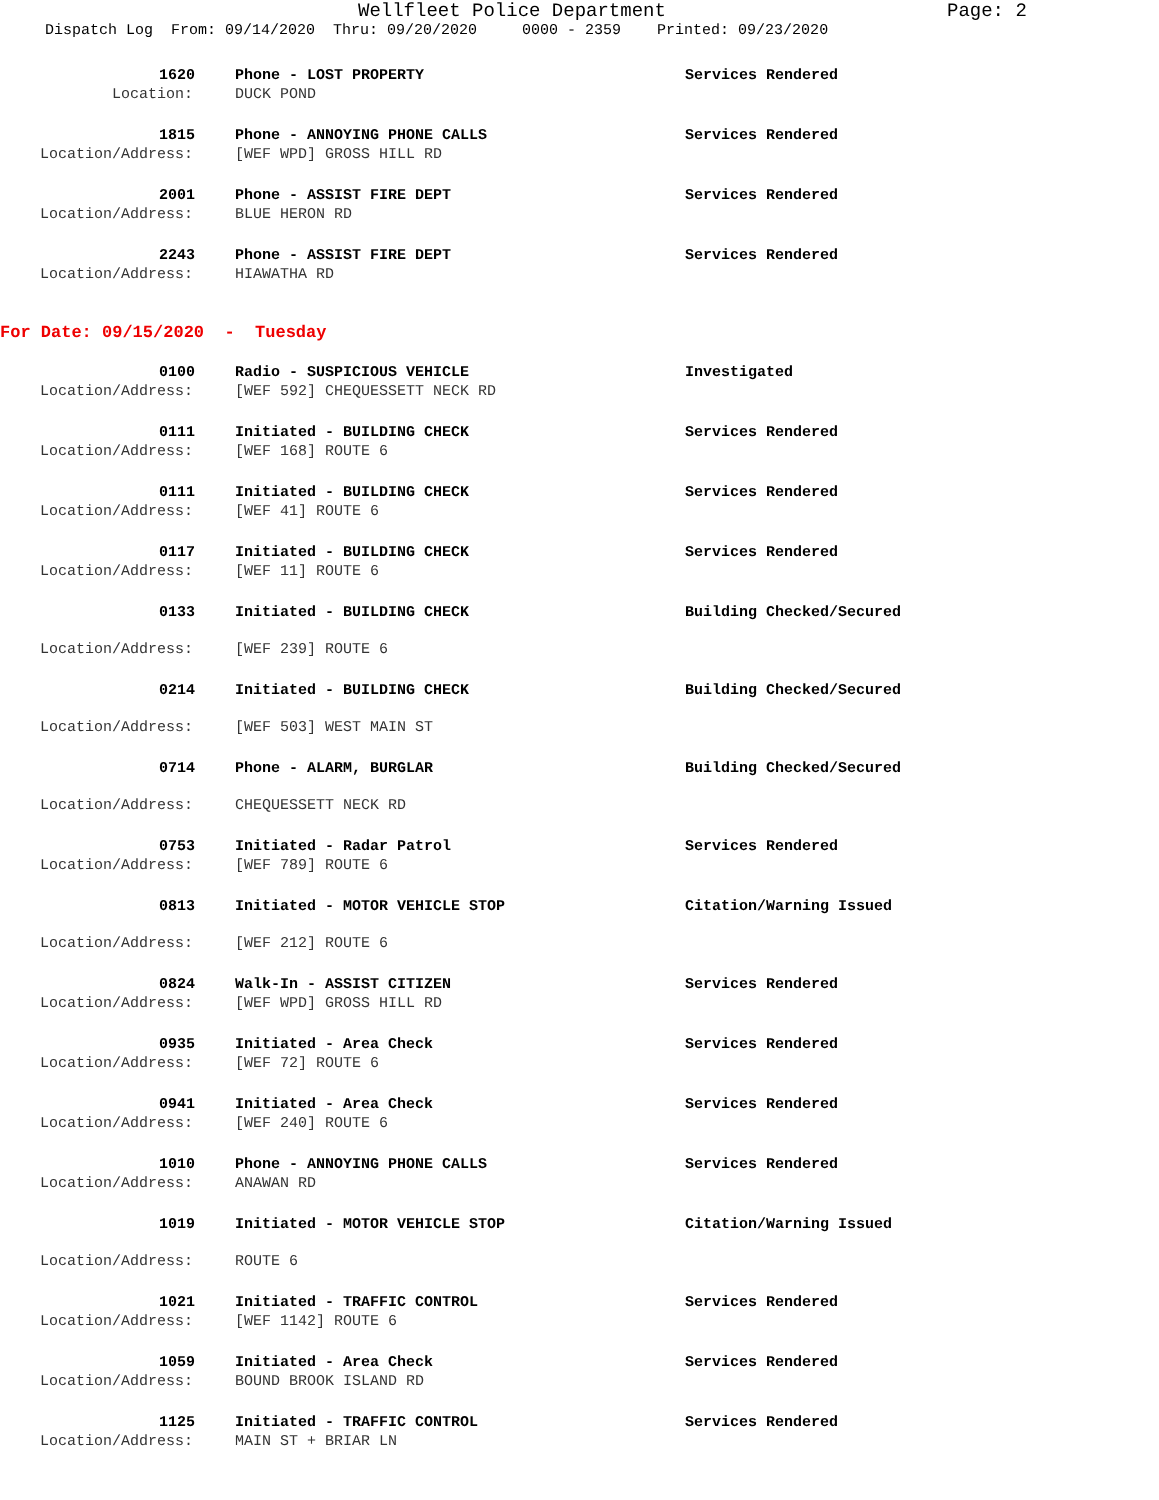Wellfleet Police Department Page: 2
Dispatch Log From: 09/14/2020 Thru: 09/20/2020 0000 - 2359 Printed: 09/23/2020
1620 Phone - LOST PROPERTY Services Rendered
Location: DUCK POND
1815 Phone - ANNOYING PHONE CALLS Services Rendered
Location/Address: [WEF WPD] GROSS HILL RD
2001 Phone - ASSIST FIRE DEPT Services Rendered
Location/Address: BLUE HERON RD
2243 Phone - ASSIST FIRE DEPT Services Rendered
Location/Address: HIAWATHA RD
For Date: 09/15/2020 - Tuesday
0100 Radio - SUSPICIOUS VEHICLE Investigated
Location/Address: [WEF 592] CHEQUESSETT NECK RD
0111 Initiated - BUILDING CHECK Services Rendered
Location/Address: [WEF 168] ROUTE 6
0111 Initiated - BUILDING CHECK Services Rendered
Location/Address: [WEF 41] ROUTE 6
0117 Initiated - BUILDING CHECK Services Rendered
Location/Address: [WEF 11] ROUTE 6
0133 Initiated - BUILDING CHECK Building Checked/Secured
Location/Address: [WEF 239] ROUTE 6
0214 Initiated - BUILDING CHECK Building Checked/Secured
Location/Address: [WEF 503] WEST MAIN ST
0714 Phone - ALARM, BURGLAR Building Checked/Secured
Location/Address: CHEQUESSETT NECK RD
0753 Initiated - Radar Patrol Services Rendered
Location/Address: [WEF 789] ROUTE 6
0813 Initiated - MOTOR VEHICLE STOP Citation/Warning Issued
Location/Address: [WEF 212] ROUTE 6
0824 Walk-In - ASSIST CITIZEN Services Rendered
Location/Address: [WEF WPD] GROSS HILL RD
0935 Initiated - Area Check Services Rendered
Location/Address: [WEF 72] ROUTE 6
0941 Initiated - Area Check Services Rendered
Location/Address: [WEF 240] ROUTE 6
1010 Phone - ANNOYING PHONE CALLS Services Rendered
Location/Address: ANAWAN RD
1019 Initiated - MOTOR VEHICLE STOP Citation/Warning Issued
Location/Address: ROUTE 6
1021 Initiated - TRAFFIC CONTROL Services Rendered
Location/Address: [WEF 1142] ROUTE 6
1059 Initiated - Area Check Services Rendered
Location/Address: BOUND BROOK ISLAND RD
1125 Initiated - TRAFFIC CONTROL Services Rendered
Location/Address: MAIN ST + BRIAR LN